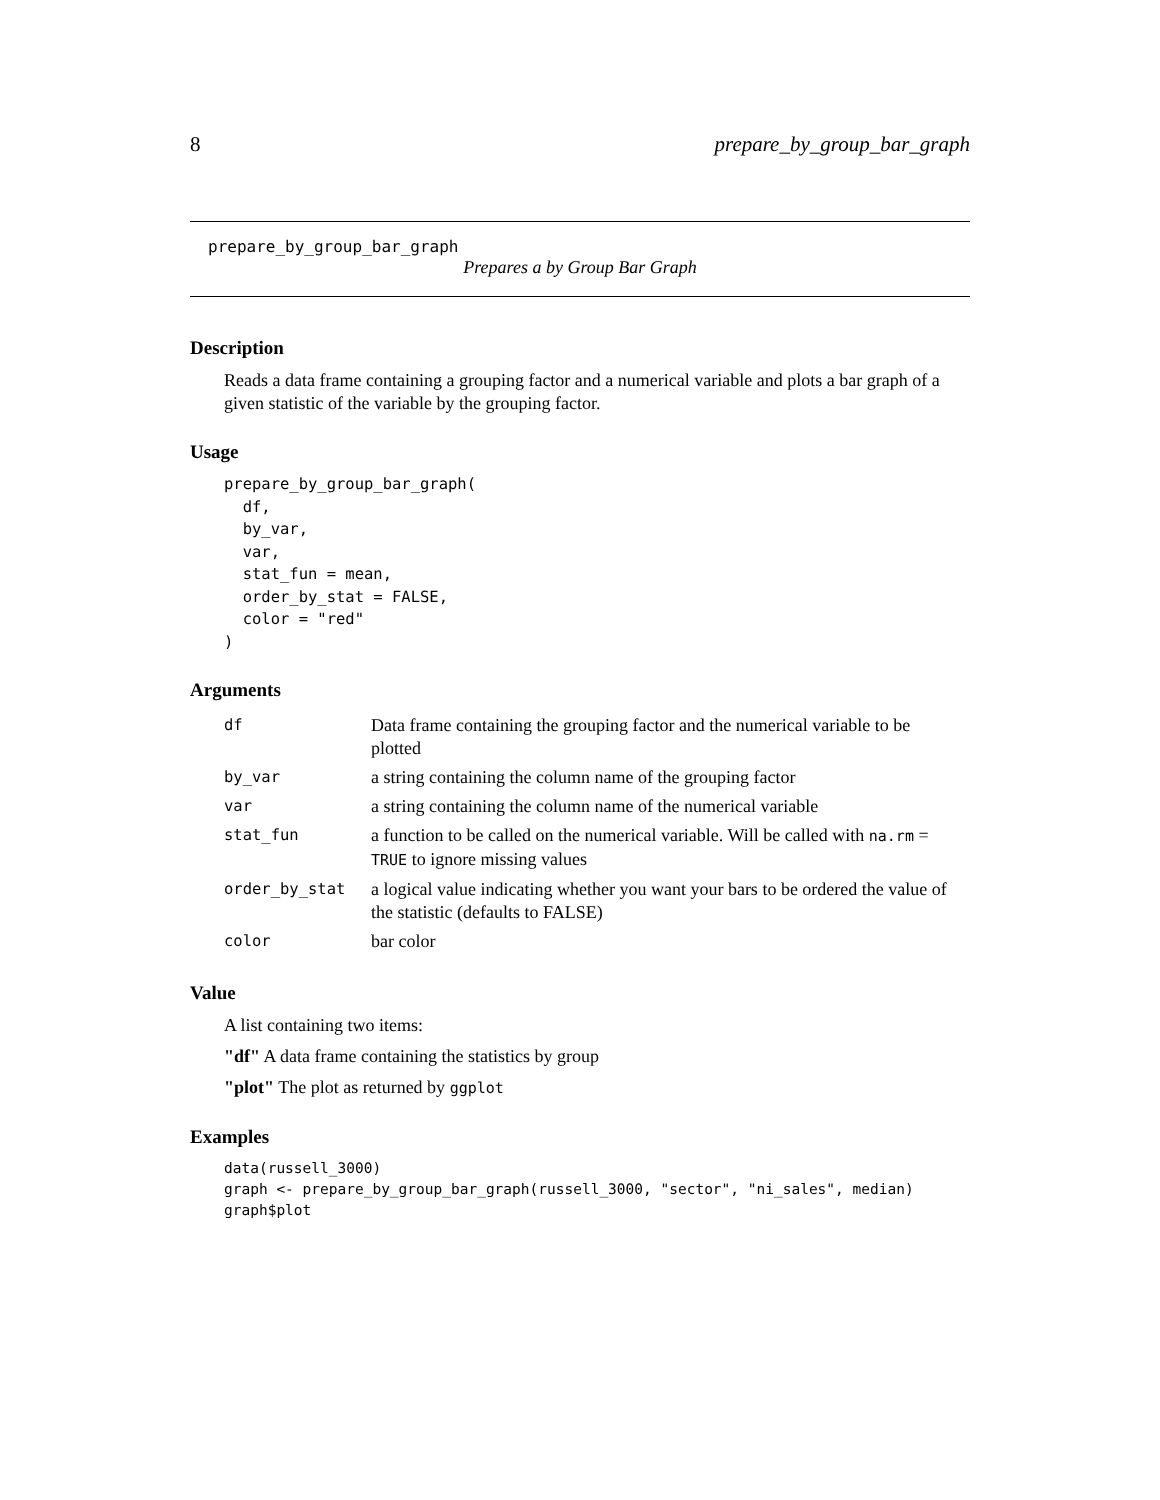8 prepare_by_group_bar_graph
prepare_by_group_bar_graph
Prepares a by Group Bar Graph
Description
Reads a data frame containing a grouping factor and a numerical variable and plots a bar graph of a given statistic of the variable by the grouping factor.
Usage
prepare_by_group_bar_graph(
  df,
  by_var,
  var,
  stat_fun = mean,
  order_by_stat = FALSE,
  color = "red"
)
Arguments
| df | Data frame containing the grouping factor and the numerical variable to be plotted |
| by_var | a string containing the column name of the grouping factor |
| var | a string containing the column name of the numerical variable |
| stat_fun | a function to be called on the numerical variable. Will be called with na.rm = TRUE to ignore missing values |
| order_by_stat | a logical value indicating whether you want your bars to be ordered the value of the statistic (defaults to FALSE) |
| color | bar color |
Value
A list containing two items:
"df" A data frame containing the statistics by group
"plot" The plot as returned by ggplot
Examples
data(russell_3000)
graph <- prepare_by_group_bar_graph(russell_3000, "sector", "ni_sales", median)
graph$plot